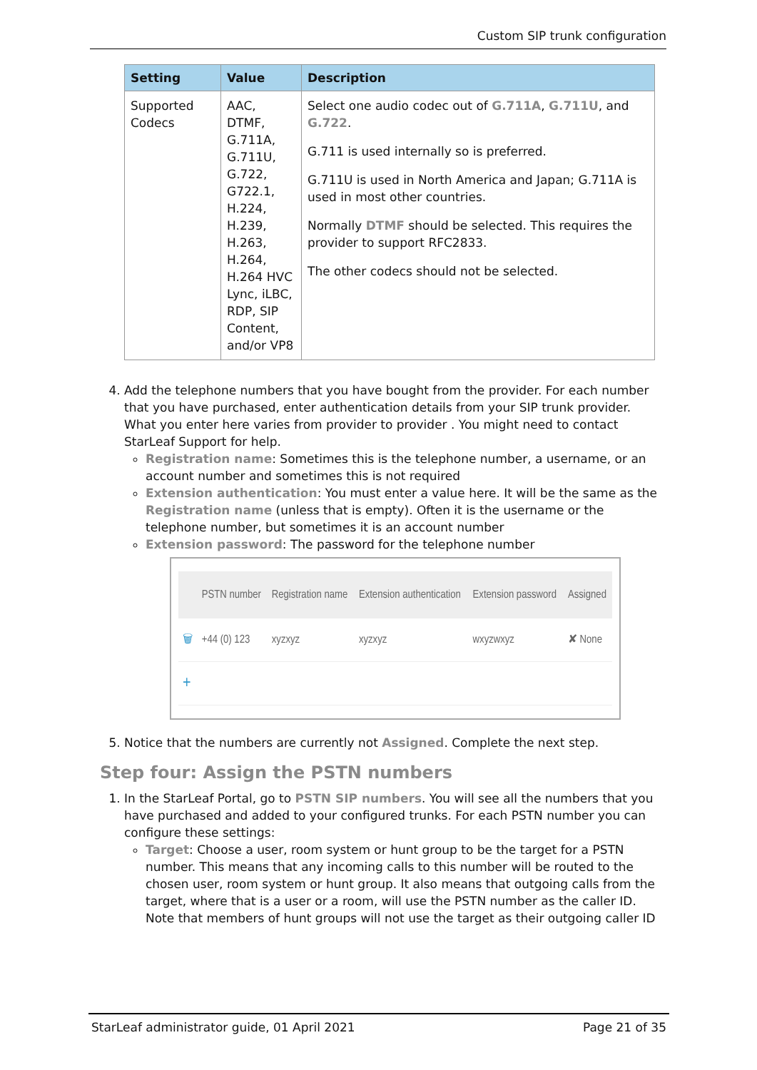Custom SIP trunk configuration
| Setting | Value | Description |
| --- | --- | --- |
| Supported Codecs | AAC, DTMF, G.711A, G.711U, G.722, G722.1, H.224, H.239, H.263, H.264, H.264 HVC Lync, iLBC, RDP, SIP Content, and/or VP8 | Select one audio codec out of G.711A , G.711U , and G.722 . G.711 is used internally so is preferred. G.711U is used in North America and Japan; G.711A is used in most other countries. Normally DTMF should be selected. This requires the provider to support RFC2833. The other codecs should not be selected. |
4. Add the telephone numbers that you have bought from the provider. For each number that you have purchased, enter authentication details from your SIP trunk provider. What you enter here varies from provider to provider . You might need to contact StarLeaf Support for help.
Registration name: Sometimes this is the telephone number, a username, or an account number and sometimes this is not required
Extension authentication: You must enter a value here. It will be the same as the Registration name (unless that is empty). Often it is the username or the telephone number, but sometimes it is an account number
Extension password: The password for the telephone number
| | PSTN number | Registration name | Extension authentication | Extension password | Assigned |
| --- | --- | --- | --- | --- | --- |
| 🗑 | +44 (0) 123 | xyzxyz | xyzxyz | wxyzwxyz | ✘ None |
| + | | | | | |
5. Notice that the numbers are currently not Assigned. Complete the next step.
Step four: Assign the PSTN numbers
1. In the StarLeaf Portal, go to PSTN SIP numbers. You will see all the numbers that you have purchased and added to your configured trunks. For each PSTN number you can configure these settings:
Target: Choose a user, room system or hunt group to be the target for a PSTN number. This means that any incoming calls to this number will be routed to the chosen user, room system or hunt group. It also means that outgoing calls from the target, where that is a user or a room, will use the PSTN number as the caller ID. Note that members of hunt groups will not use the target as their outgoing caller ID
StarLeaf administrator guide, 01 April 2021 Page 21 of 35